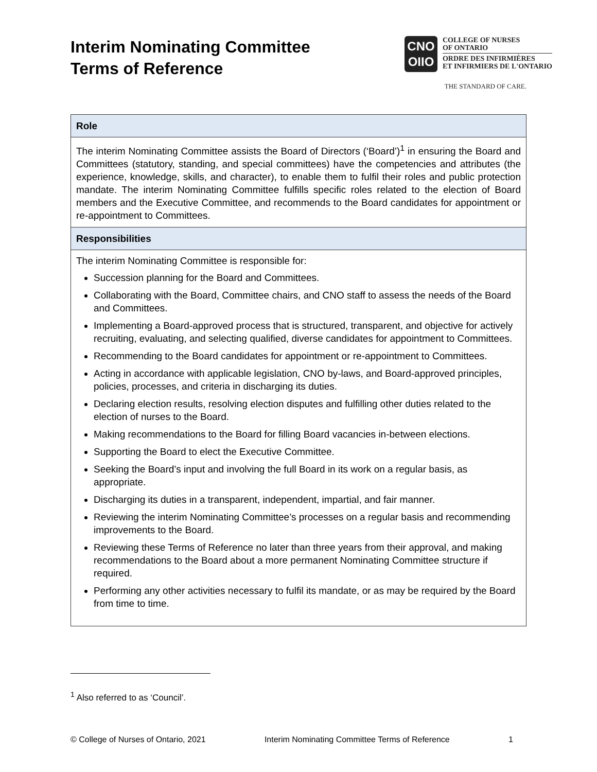Interim Nominating Committee
Terms of Reference
CNO
OIIO
COLLEGE OF NURSES
OF ONTARIO
ORDRE DES INFIRMIÈRES
ET INFIRMIERS DE L'ONTARIO
THE STANDARD OF CARE.
| Role |
| --- |
| The interim Nominating Committee assists the Board of Directors (‘Board’)<sup>1</sup> in ensuring the Board and Committees (statutory, standing, and special committees) have the competencies and attributes (the experience, knowledge, skills, and character), to enable them to fulfil their roles and public protection mandate. The interim Nominating Committee fulfills specific roles related to the election of Board members and the Executive Committee, and recommends to the Board candidates for appointment or re-appointment to Committees. |
| Responsibilities |
| The interim Nominating Committee is responsible for: Succession planning for the Board and Committees. Collaborating with the Board, Committee chairs, and CNO staff to assess the needs of the Board and Committees. Implementing a Board-approved process that is structured, transparent, and objective for actively recruiting, evaluating, and selecting qualified, diverse candidates for appointment to Committees. Recommending to the Board candidates for appointment or re-appointment to Committees. Acting in accordance with applicable legislation, CNO by-laws, and Board-approved principles, policies, processes, and criteria in discharging its duties. Declaring election results, resolving election disputes and fulfilling other duties related to the election of nurses to the Board. Making recommendations to the Board for filling Board vacancies in-between elections. Supporting the Board to elect the Executive Committee. Seeking the Board’s input and involving the full Board in its work on a regular basis, as appropriate. Discharging its duties in a transparent, independent, impartial, and fair manner. Reviewing the interim Nominating Committee’s processes on a regular basis and recommending improvements to the Board. Reviewing these Terms of Reference no later than three years from their approval, and making recommendations to the Board about a more permanent Nominating Committee structure if required. Performing any other activities necessary to fulfil its mandate, or as may be required by the Board from time to time. |
<sup>1</sup> Also referred to as ‘Council’.
© College of Nurses of Ontario, 2021 Interim Nominating Committee Terms of Reference 1